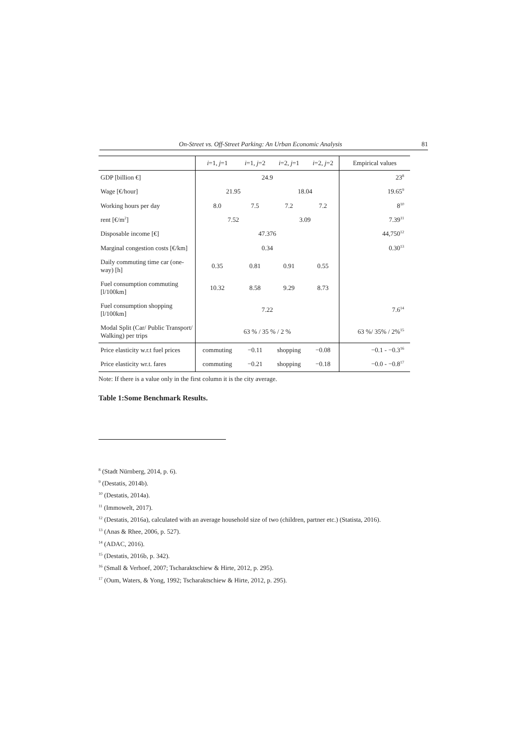On-Street vs. Off-Street Parking: An Urban Economic Analysis 81
| | i =1, j =1 | i =1, j =2 | i =2, j =1 | i =2, j =2 | Empirical values |
| --- | --- | --- | --- | --- | --- |
| GDP [billion €] | 24.9 | | | | 23<sup>8</sup> |
| Wage [€/hour] | 21.95 | | 18.04 | | 19.65<sup>9</sup> |
| Working hours per day | 8.0 | 7.5 | 7.2 | 7.2 | 8<sup>10</sup> |
| rent [€/m<sup>2</sup>] | 7.52 | | 3.09 | | 7.39<sup>11</sup> |
| Disposable income [€] | 47.376 | | | | 44,750<sup>12</sup> |
| Marginal congestion costs [€/km] | 0.34 | | | | 0.30<sup>13</sup> |
| Daily commuting time car (one-way) [h] | 0.35 | 0.81 | 0.91 | 0.55 | |
| Fuel consumption commuting [l/100km] | 10.32 | 8.58 | 9.29 | 8.73 | |
| Fuel consumption shopping [l/100km] | 7.22 | | | | 7.6<sup>14</sup> |
| Modal Split (Car/ Public Transport/ Walking) per trips | 63 % / 35 % / 2 % | | | | 63 %/ 35% / 2%<sup>15</sup> |
| Price elasticity w.r.t fuel prices | commuting | −0.11 | shopping | −0.08 | −0.1 - −0.3<sup>16</sup> |
| Price elasticity wr.t. fares | commuting | −0.21 | shopping | −0.18 | −0.0 - −0.8<sup>17</sup> |
Note: If there is a value only in the first column it is the city average.
Table 1:Some Benchmark Results.
<sup>8</sup> (Stadt Nürnberg, 2014, p. 6).
<sup>9</sup> (Destatis, 2014b).
<sup>10</sup> (Destatis, 2014a).
<sup>11</sup> (Immowelt, 2017).
<sup>12</sup> (Destatis, 2016a), calculated with an average household size of two (children, partner etc.) (Statista, 2016).
<sup>13</sup> (Anas & Rhee, 2006, p. 527).
<sup>14</sup> (ADAC, 2016).
<sup>15</sup> (Destatis, 2016b, p. 342).
<sup>16</sup> (Small & Verhoef, 2007; Tscharaktschiew & Hirte, 2012, p. 295).
<sup>17</sup> (Oum, Waters, & Yong, 1992; Tscharaktschiew & Hirte, 2012, p. 295).